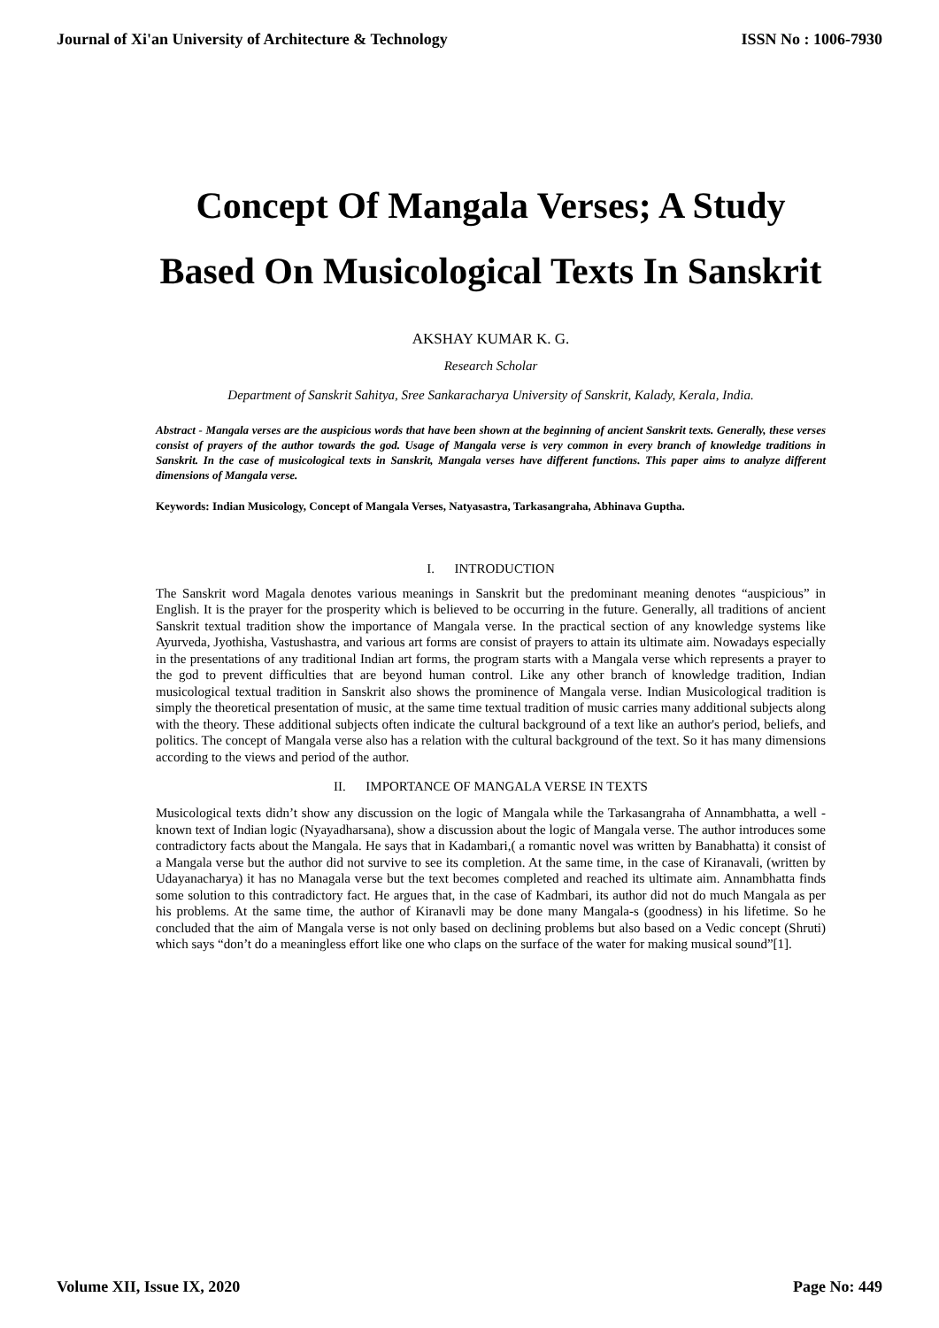Journal of Xi'an University of Architecture & Technology ISSN No : 1006-7930
Concept Of Mangala Verses; A Study Based On Musicological Texts In Sanskrit
AKSHAY KUMAR K. G.
Research Scholar
Department of Sanskrit Sahitya, Sree Sankaracharya University of Sanskrit, Kalady, Kerala, India.
Abstract - Mangala verses are the auspicious words that have been shown at the beginning of ancient Sanskrit texts. Generally, these verses consist of prayers of the author towards the god. Usage of Mangala verse is very common in every branch of knowledge traditions in Sanskrit. In the case of musicological texts in Sanskrit, Mangala verses have different functions. This paper aims to analyze different dimensions of Mangala verse.
Keywords: Indian Musicology, Concept of Mangala Verses, Natyasastra, Tarkasangraha, Abhinava Guptha.
I. INTRODUCTION
The Sanskrit word Magala denotes various meanings in Sanskrit but the predominant meaning denotes “auspicious” in English. It is the prayer for the prosperity which is believed to be occurring in the future. Generally, all traditions of ancient Sanskrit textual tradition show the importance of Mangala verse. In the practical section of any knowledge systems like Ayurveda, Jyothisha, Vastushastra, and various art forms are consist of prayers to attain its ultimate aim. Nowadays especially in the presentations of any traditional Indian art forms, the program starts with a Mangala verse which represents a prayer to the god to prevent difficulties that are beyond human control. Like any other branch of knowledge tradition, Indian musicological textual tradition in Sanskrit also shows the prominence of Mangala verse. Indian Musicological tradition is simply the theoretical presentation of music, at the same time textual tradition of music carries many additional subjects along with the theory. These additional subjects often indicate the cultural background of a text like an author's period, beliefs, and politics. The concept of Mangala verse also has a relation with the cultural background of the text. So it has many dimensions according to the views and period of the author.
II. IMPORTANCE OF MANGALA VERSE IN TEXTS
Musicological texts didn’t show any discussion on the logic of Mangala while the Tarkasangraha of Annambhatta, a well -known text of Indian logic (Nyayadharsana), show a discussion about the logic of Mangala verse. The author introduces some contradictory facts about the Mangala. He says that in Kadambari,( a romantic novel was written by Banabhatta) it consist of a Mangala verse but the author did not survive to see its completion. At the same time, in the case of Kiranavali, (written by Udayanacharya) it has no Managala verse but the text becomes completed and reached its ultimate aim. Annambhatta finds some solution to this contradictory fact. He argues that, in the case of Kadmbari, its author did not do much Mangala as per his problems. At the same time, the author of Kiranavli may be done many Mangala-s (goodness) in his lifetime. So he concluded that the aim of Mangala verse is not only based on declining problems but also based on a Vedic concept (Shruti) which says “don’t do a meaningless effort like one who claps on the surface of the water for making musical sound”[1].
Volume XII, Issue IX, 2020 Page No: 449